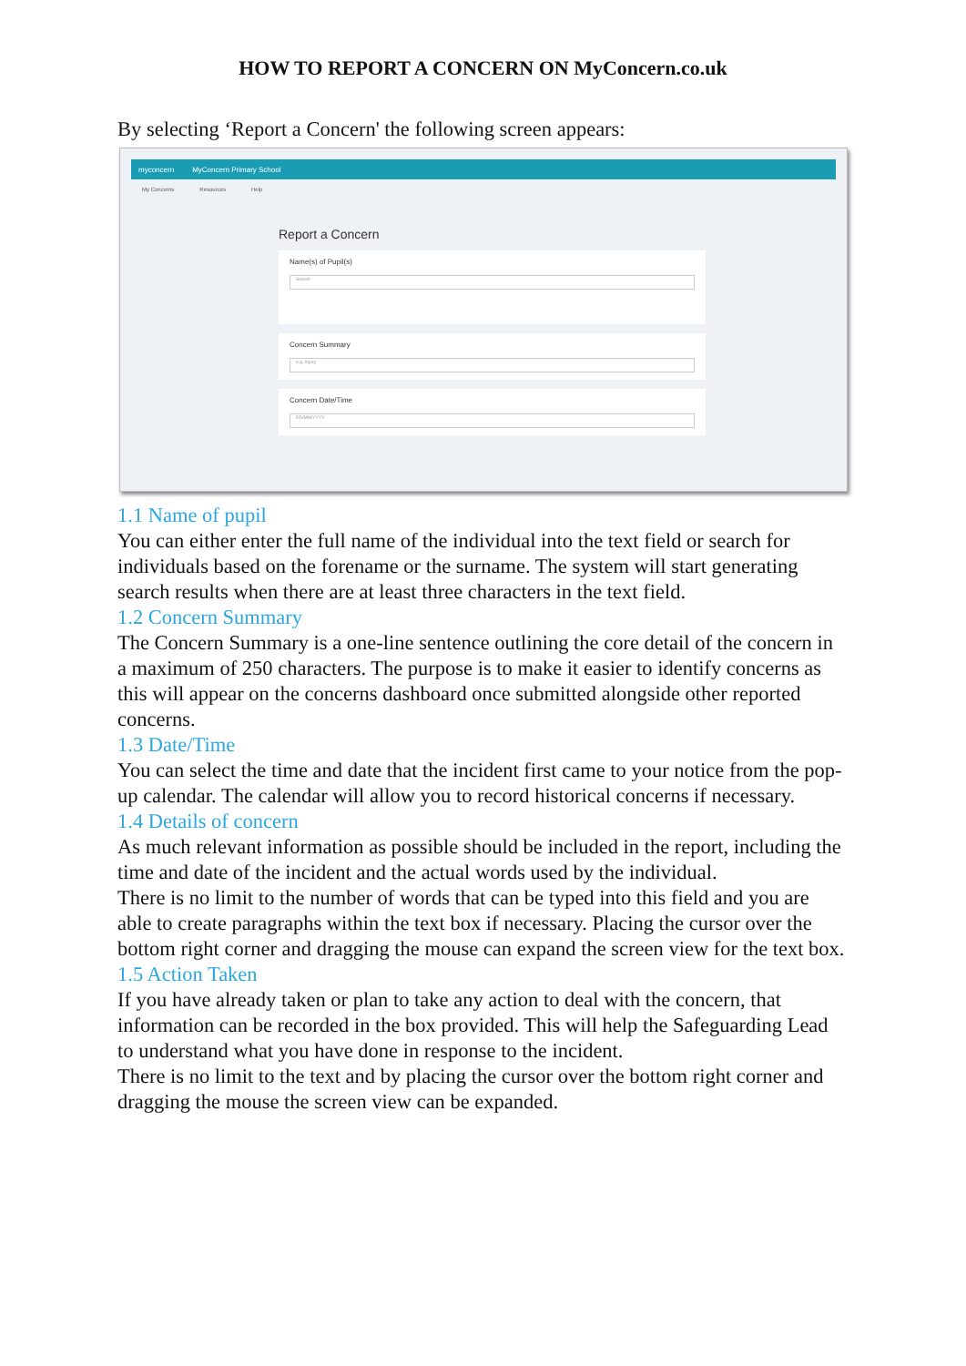HOW TO REPORT A CONCERN ON MyConcern.co.uk
By selecting ‘Report a Concern' the following screen appears:
myconcern MyConcern Primary School
My Concerns Resources Help
Report a Concern
Name(s) of Pupil(s)
Search
Concern Summary
e.g. Injury
Concern Date/Time
DD/MM/YYYY
1.1 Name of pupil
You can either enter the full name of the individual into the text field or search for individuals based on the forename or the surname. The system will start generating search results when there are at least three characters in the text field.
1.2 Concern Summary
The Concern Summary is a one-line sentence outlining the core detail of the concern in a maximum of 250 characters. The purpose is to make it easier to identify concerns as this will appear on the concerns dashboard once submitted alongside other reported concerns.
1.3 Date/Time
You can select the time and date that the incident first came to your notice from the pop-up calendar. The calendar will allow you to record historical concerns if necessary.
1.4 Details of concern
As much relevant information as possible should be included in the report, including the time and date of the incident and the actual words used by the individual.
There is no limit to the number of words that can be typed into this field and you are able to create paragraphs within the text box if necessary. Placing the cursor over the bottom right corner and dragging the mouse can expand the screen view for the text box.
1.5 Action Taken
If you have already taken or plan to take any action to deal with the concern, that information can be recorded in the box provided. This will help the Safeguarding Lead to understand what you have done in response to the incident.
There is no limit to the text and by placing the cursor over the bottom right corner and dragging the mouse the screen view can be expanded.